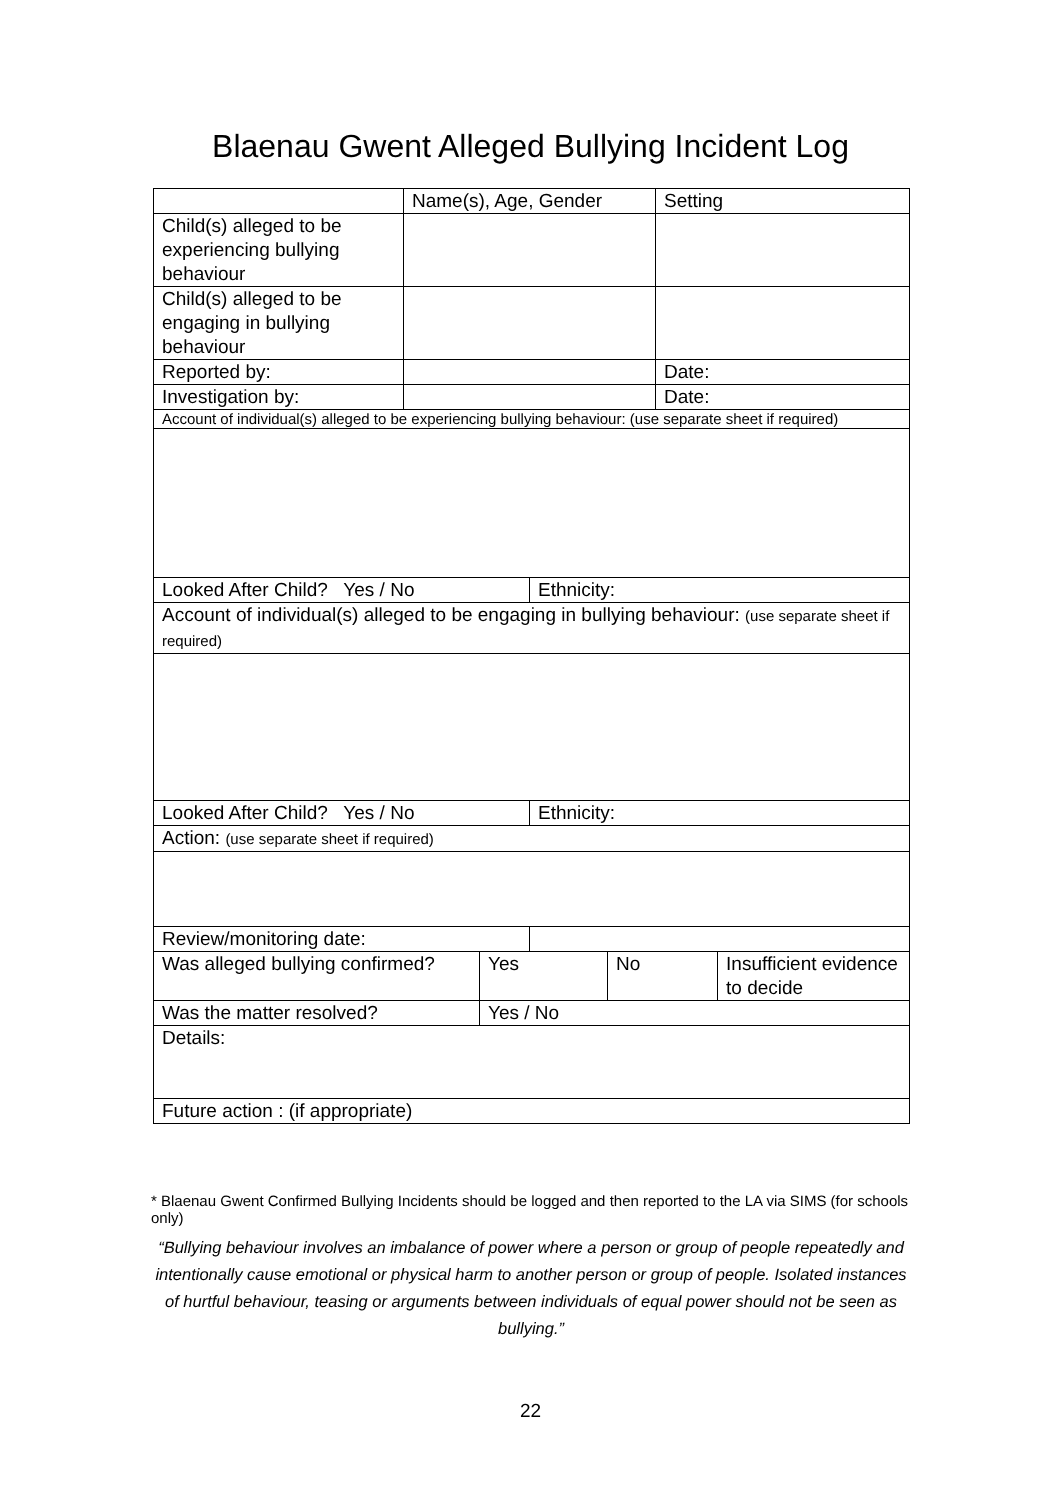Blaenau Gwent Alleged Bullying Incident Log
| | Name(s), Age, Gender | | | | Setting | |
| Child(s) alleged to be experiencing bullying behaviour | | | | | | |
| Child(s) alleged to be engaging in bullying behaviour | | | | | | |
| Reported by: | | | | | Date: | |
| Investigation by: | | | | | Date: | |
| Account of individual(s) alleged to be experiencing bullying behaviour: (use separate sheet if required) | | | | | | |
| Looked After Child? Yes / No | | | Ethnicity: | | | |
| Account of individual(s) alleged to be engaging in bullying behaviour: (use separate sheet if required) | | | | | | |
| Looked After Child? Yes / No | | | Ethnicity: | | | |
| Action: (use separate sheet if required) | | | | | | |
| Review/monitoring date: | | | | | | |
| Was alleged bullying confirmed? | | Yes | | No | | Insufficient evidence to decide |
| Was the matter resolved? | | Yes / No | | | | |
| Details: | | | | | | |
| Future action : (if appropriate) | | | | | | |
* Blaenau Gwent Confirmed Bullying Incidents should be logged and then reported to the LA via SIMS (for schools only)
“Bullying behaviour involves an imbalance of power where a person or group of people repeatedly and intentionally cause emotional or physical harm to another person or group of people. Isolated instances of hurtful behaviour, teasing or arguments between individuals of equal power should not be seen as bullying.”
22